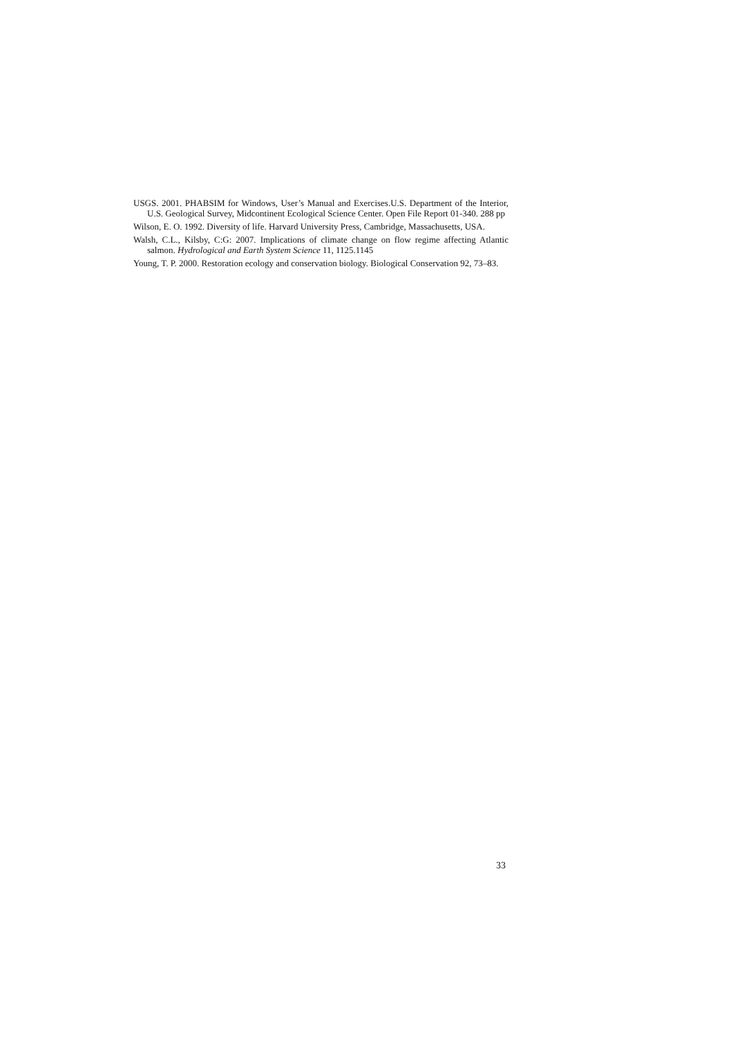USGS. 2001. PHABSIM for Windows, User’s Manual and Exercises.U.S. Department of the Interior, U.S. Geological Survey, Midcontinent Ecological Science Center. Open File Report 01-340. 288 pp
Wilson, E. O. 1992. Diversity of life. Harvard University Press, Cambridge, Massachusetts, USA.
Walsh, C.L., Kilsby, C:G: 2007. Implications of climate change on flow regime affecting Atlantic salmon. Hydrological and Earth System Science 11, 1125.1145
Young, T. P. 2000. Restoration ecology and conservation biology. Biological Conservation 92, 73–83.
33